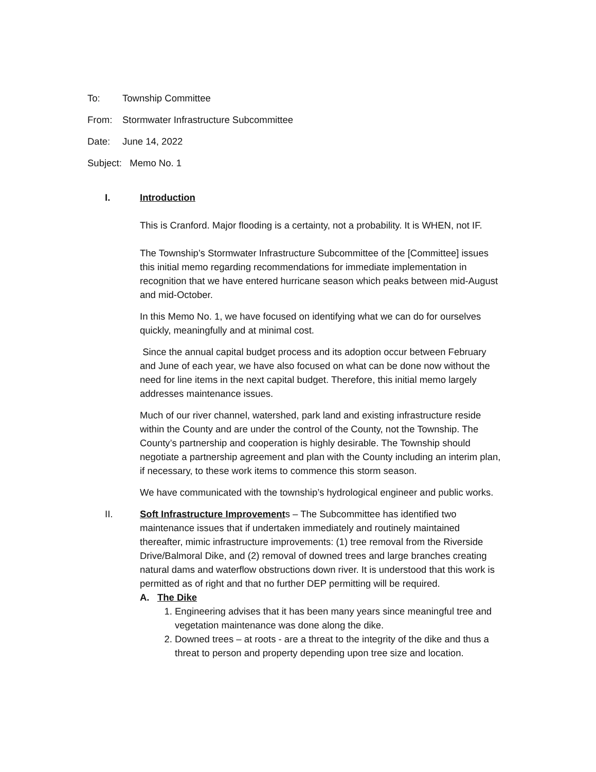To: Township Committee
From: Stormwater Infrastructure Subcommittee
Date: June 14, 2022
Subject: Memo No. 1
I. Introduction
This is Cranford. Major flooding is a certainty, not a probability. It is WHEN, not IF.
The Township’s Stormwater Infrastructure Subcommittee of the [Committee] issues this initial memo regarding recommendations for immediate implementation in recognition that we have entered hurricane season which peaks between mid-August and mid-October.
In this Memo No. 1, we have focused on identifying what we can do for ourselves quickly, meaningfully and at minimal cost.
Since the annual capital budget process and its adoption occur between February and June of each year, we have also focused on what can be done now without the need for line items in the next capital budget. Therefore, this initial memo largely addresses maintenance issues.
Much of our river channel, watershed, park land and existing infrastructure reside within the County and are under the control of the County, not the Township. The County’s partnership and cooperation is highly desirable. The Township should negotiate a partnership agreement and plan with the County including an interim plan, if necessary, to these work items to commence this storm season.
We have communicated with the township’s hydrological engineer and public works.
II. Soft Infrastructure Improvements – The Subcommittee has identified two maintenance issues that if undertaken immediately and routinely maintained thereafter, mimic infrastructure improvements: (1) tree removal from the Riverside Drive/Balmoral Dike, and (2) removal of downed trees and large branches creating natural dams and waterflow obstructions down river. It is understood that this work is permitted as of right and that no further DEP permitting will be required.
A. The Dike
1. Engineering advises that it has been many years since meaningful tree and vegetation maintenance was done along the dike.
2. Downed trees – at roots - are a threat to the integrity of the dike and thus a threat to person and property depending upon tree size and location.